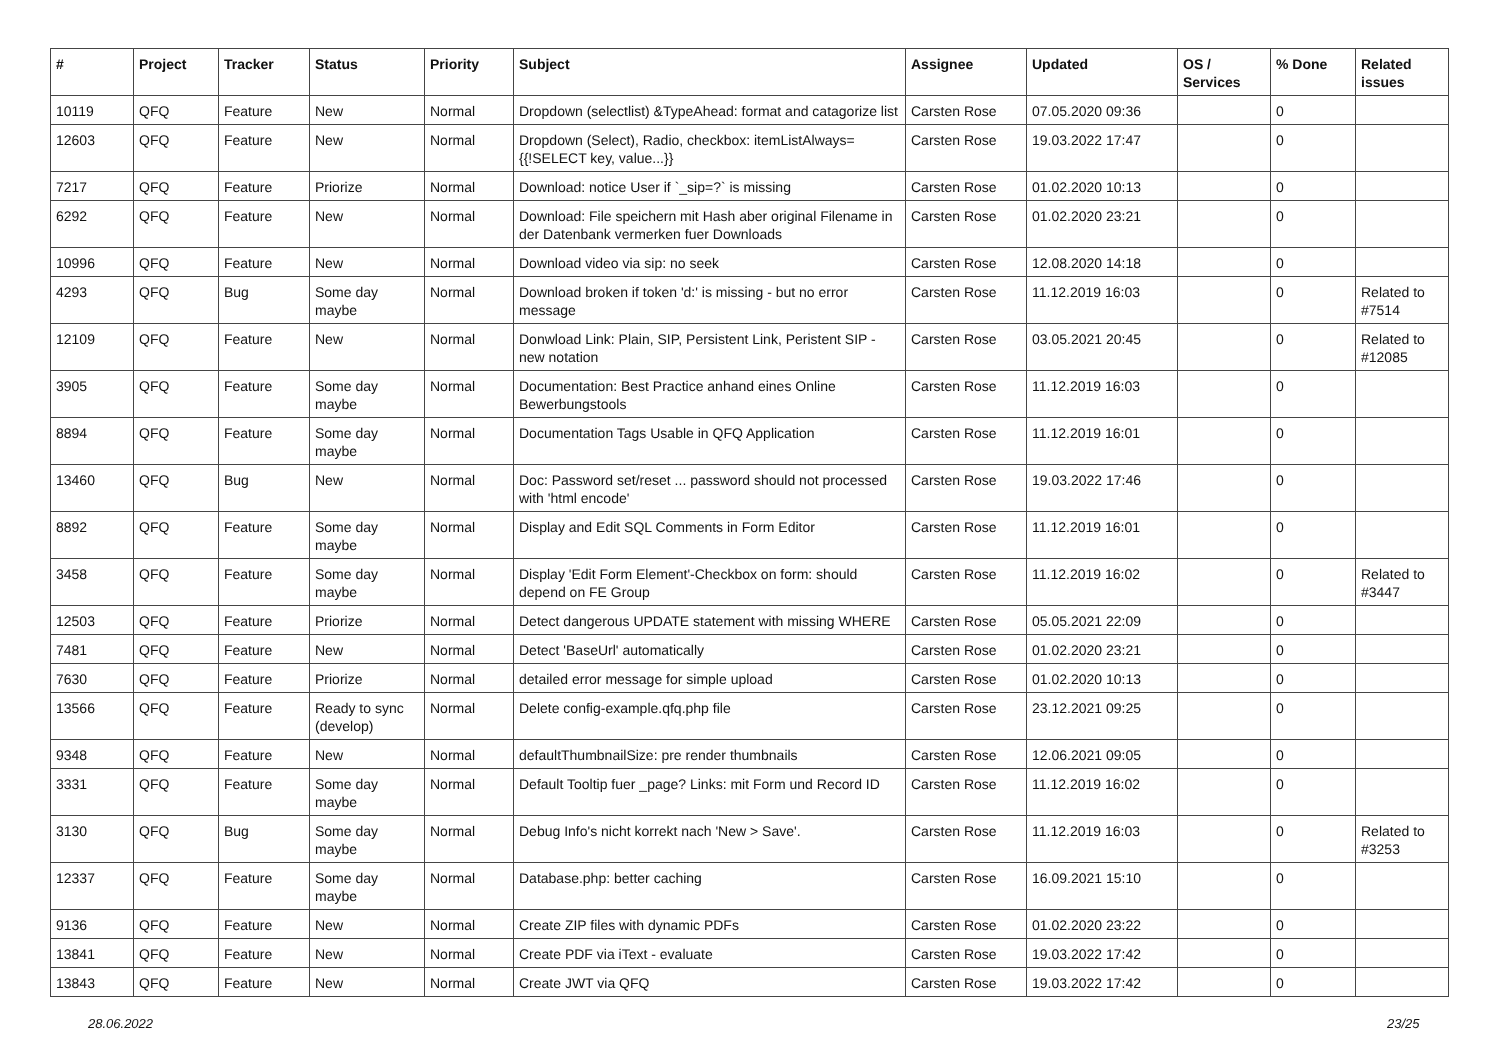| # | Project | Tracker | Status | Priority | Subject | Assignee | Updated | OS / Services | % Done | Related issues |
| --- | --- | --- | --- | --- | --- | --- | --- | --- | --- | --- |
| 10119 | QFQ | Feature | New | Normal | Dropdown (selectlist) &TypeAhead: format and catagorize list | Carsten Rose | 07.05.2020 09:36 | | 0 | |
| 12603 | QFQ | Feature | New | Normal | Dropdown (Select), Radio, checkbox: itemListAlways={{!SELECT key, value...}} | Carsten Rose | 19.03.2022 17:47 | | 0 | |
| 7217 | QFQ | Feature | Priorize | Normal | Download: notice User if `_sip=?` is missing | Carsten Rose | 01.02.2020 10:13 | | 0 | |
| 6292 | QFQ | Feature | New | Normal | Download: File speichern mit Hash aber original Filename in der Datenbank vermerken fuer Downloads | Carsten Rose | 01.02.2020 23:21 | | 0 | |
| 10996 | QFQ | Feature | New | Normal | Download video via sip: no seek | Carsten Rose | 12.08.2020 14:18 | | 0 | |
| 4293 | QFQ | Bug | Some day maybe | Normal | Download broken if token 'd:' is missing - but no error message | Carsten Rose | 11.12.2019 16:03 | | 0 | Related to #7514 |
| 12109 | QFQ | Feature | New | Normal | Donwload Link: Plain, SIP, Persistent Link, Peristent SIP - new notation | Carsten Rose | 03.05.2021 20:45 | | 0 | Related to #12085 |
| 3905 | QFQ | Feature | Some day maybe | Normal | Documentation: Best Practice anhand eines Online Bewerbungstools | Carsten Rose | 11.12.2019 16:03 | | 0 | |
| 8894 | QFQ | Feature | Some day maybe | Normal | Documentation Tags Usable in QFQ Application | Carsten Rose | 11.12.2019 16:01 | | 0 | |
| 13460 | QFQ | Bug | New | Normal | Doc: Password set/reset ... password should not processed with 'html encode' | Carsten Rose | 19.03.2022 17:46 | | 0 | |
| 8892 | QFQ | Feature | Some day maybe | Normal | Display and Edit SQL Comments in Form Editor | Carsten Rose | 11.12.2019 16:01 | | 0 | |
| 3458 | QFQ | Feature | Some day maybe | Normal | Display 'Edit Form Element'-Checkbox on form: should depend on FE Group | Carsten Rose | 11.12.2019 16:02 | | 0 | Related to #3447 |
| 12503 | QFQ | Feature | Priorize | Normal | Detect dangerous UPDATE statement with missing WHERE | Carsten Rose | 05.05.2021 22:09 | | 0 | |
| 7481 | QFQ | Feature | New | Normal | Detect 'BaseUrl' automatically | Carsten Rose | 01.02.2020 23:21 | | 0 | |
| 7630 | QFQ | Feature | Priorize | Normal | detailed error message for simple upload | Carsten Rose | 01.02.2020 10:13 | | 0 | |
| 13566 | QFQ | Feature | Ready to sync (develop) | Normal | Delete config-example.qfq.php file | Carsten Rose | 23.12.2021 09:25 | | 0 | |
| 9348 | QFQ | Feature | New | Normal | defaultThumbnailSize: pre render thumbnails | Carsten Rose | 12.06.2021 09:05 | | 0 | |
| 3331 | QFQ | Feature | Some day maybe | Normal | Default Tooltip fuer _page? Links: mit Form und Record ID | Carsten Rose | 11.12.2019 16:02 | | 0 | |
| 3130 | QFQ | Bug | Some day maybe | Normal | Debug Info's nicht korrekt nach 'New > Save'. | Carsten Rose | 11.12.2019 16:03 | | 0 | Related to #3253 |
| 12337 | QFQ | Feature | Some day maybe | Normal | Database.php: better caching | Carsten Rose | 16.09.2021 15:10 | | 0 | |
| 9136 | QFQ | Feature | New | Normal | Create ZIP files with dynamic PDFs | Carsten Rose | 01.02.2020 23:22 | | 0 | |
| 13841 | QFQ | Feature | New | Normal | Create PDF via iText - evaluate | Carsten Rose | 19.03.2022 17:42 | | 0 | |
| 13843 | QFQ | Feature | New | Normal | Create JWT via QFQ | Carsten Rose | 19.03.2022 17:42 | | 0 | |
28.06.2022 23/25